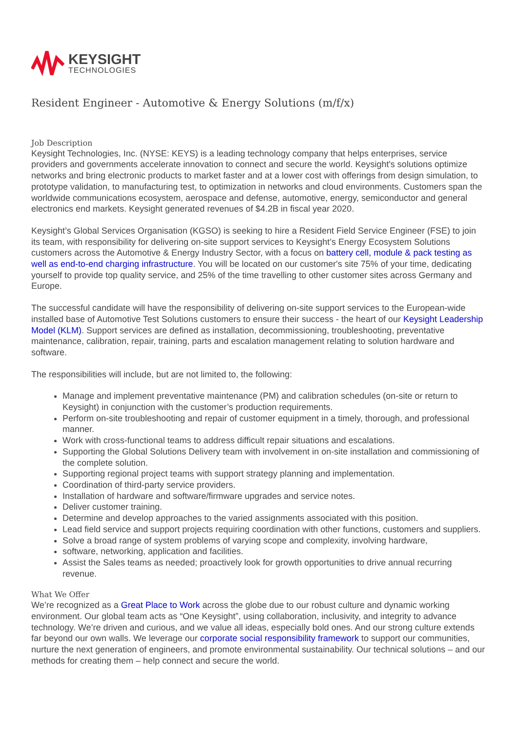KEYSIGHT
TECHNOLOGIES
Resident Engineer - Automotive & Energy Solutions (m/f/x)
Job Description
Keysight Technologies, Inc. (NYSE: KEYS) is a leading technology company that helps enterprises, service providers and governments accelerate innovation to connect and secure the world. Keysight's solutions optimize networks and bring electronic products to market faster and at a lower cost with offerings from design simulation, to prototype validation, to manufacturing test, to optimization in networks and cloud environments. Customers span the worldwide communications ecosystem, aerospace and defense, automotive, energy, semiconductor and general electronics end markets. Keysight generated revenues of $4.2B in fiscal year 2020.
Keysight’s Global Services Organisation (KGSO) is seeking to hire a Resident Field Service Engineer (FSE) to join its team, with responsibility for delivering on-site support services to Keysight’s Energy Ecosystem Solutions customers across the Automotive & Energy Industry Sector, with a focus on battery cell, module & pack testing as well as end-to-end charging infrastructure. You will be located on our customer's site 75% of your time, dedicating yourself to provide top quality service, and 25% of the time travelling to other customer sites across Germany and Europe.
The successful candidate will have the responsibility of delivering on-site support services to the European-wide installed base of Automotive Test Solutions customers to ensure their success - the heart of our Keysight Leadership Model (KLM). Support services are defined as installation, decommissioning, troubleshooting, preventative maintenance, calibration, repair, training, parts and escalation management relating to solution hardware and software.
The responsibilities will include, but are not limited to, the following:
Manage and implement preventative maintenance (PM) and calibration schedules (on-site or return to Keysight) in conjunction with the customer’s production requirements.
Perform on-site troubleshooting and repair of customer equipment in a timely, thorough, and professional manner.
Work with cross-functional teams to address difficult repair situations and escalations.
Supporting the Global Solutions Delivery team with involvement in on-site installation and commissioning of the complete solution.
Supporting regional project teams with support strategy planning and implementation.
Coordination of third-party service providers.
Installation of hardware and software/firmware upgrades and service notes.
Deliver customer training.
Determine and develop approaches to the varied assignments associated with this position.
Lead field service and support projects requiring coordination with other functions, customers and suppliers.
Solve a broad range of system problems of varying scope and complexity, involving hardware,
software, networking, application and facilities.
Assist the Sales teams as needed; proactively look for growth opportunities to drive annual recurring revenue.
What We Offer
We’re recognized as a Great Place to Work across the globe due to our robust culture and dynamic working environment. Our global team acts as “One Keysight”, using collaboration, inclusivity, and integrity to advance technology. We’re driven and curious, and we value all ideas, especially bold ones. And our strong culture extends far beyond our own walls. We leverage our corporate social responsibility framework to support our communities, nurture the next generation of engineers, and promote environmental sustainability. Our technical solutions – and our methods for creating them – help connect and secure the world.